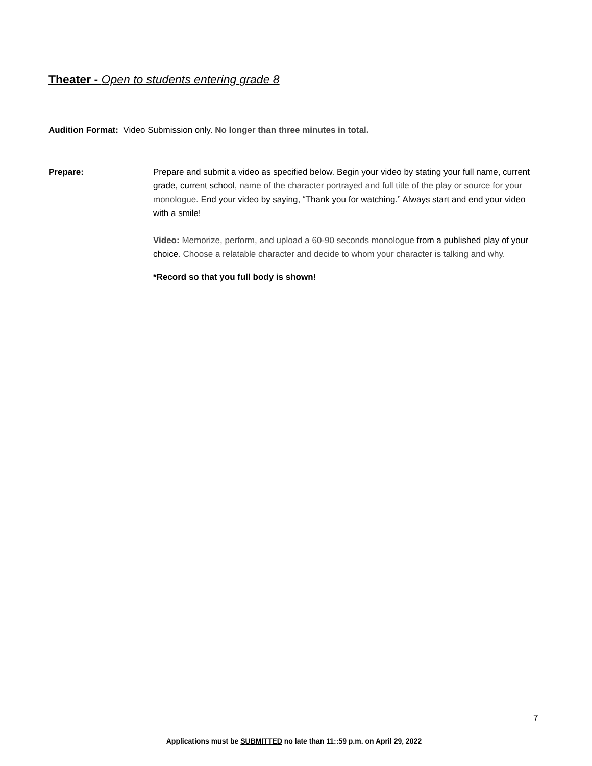Theater - Open to students entering grade 8
Audition Format: Video Submission only. No longer than three minutes in total.
Prepare: Prepare and submit a video as specified below. Begin your video by stating your full name, current grade, current school, name of the character portrayed and full title of the play or source for your monologue. End your video by saying, “Thank you for watching.” Always start and end your video with a smile!
Video: Memorize, perform, and upload a 60-90 seconds monologue from a published play of your choice. Choose a relatable character and decide to whom your character is talking and why.
*Record so that you full body is shown!
7
Applications must be SUBMITTED no late than 11::59 p.m. on April 29, 2022